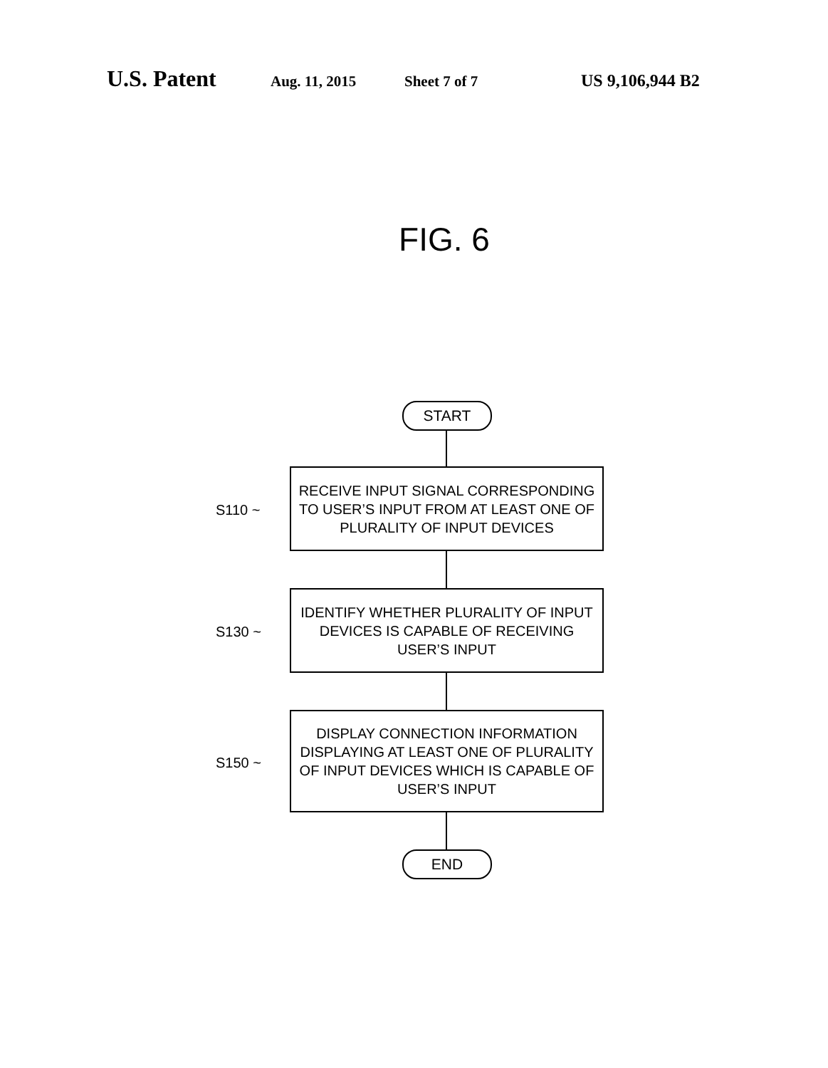U.S. Patent Aug. 11, 2015 Sheet 7 of 7 US 9,106,944 B2
FIG. 6
START
S110 ~
RECEIVE INPUT SIGNAL CORRESPONDING
TO USER’S INPUT FROM AT LEAST ONE OF
PLURALITY OF INPUT DEVICES
S130 ~
IDENTIFY WHETHER PLURALITY OF INPUT
DEVICES IS CAPABLE OF RECEIVING
USER’S INPUT
S150 ~
DISPLAY CONNECTION INFORMATION
DISPLAYING AT LEAST ONE OF PLURALITY
OF INPUT DEVICES WHICH IS CAPABLE OF
USER’S INPUT
END